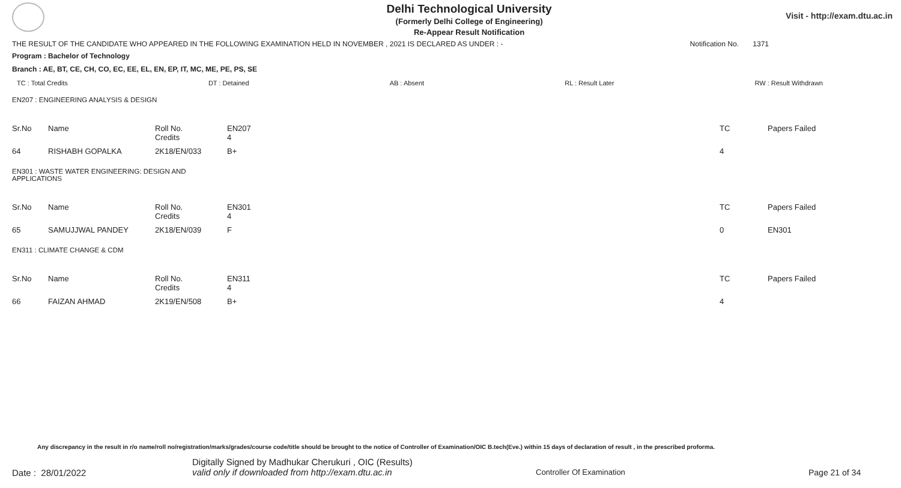Delhi Technological University
(Formerly Delhi College of Engineering)
Re-Appear Result Notification
Visit - http://exam.dtu.ac.in
THE RESULT OF THE CANDIDATE WHO APPEARED IN THE FOLLOWING EXAMINATION HELD IN NOVEMBER , 2021 IS DECLARED AS UNDER : - Notification No. 1371
Program : Bachelor of Technology
Branch : AE, BT, CE, CH, CO, EC, EE, EL, EN, EP, IT, MC, ME, PE, PS, SE
TC : Total Credits DT : Detained AB : Absent RL : Result Later RW : Result Withdrawn
EN207 : ENGINEERING ANALYSIS & DESIGN
| Sr.No | Name | Roll No. Credits | EN207 4 | TC | Papers Failed |
| 64 | RISHABH GOPALKA | 2K18/EN/033 | B+ | 4 | |
EN301 : WASTE WATER ENGINEERING: DESIGN AND
APPLICATIONS
| Sr.No | Name | Roll No. Credits | EN301 4 | TC | Papers Failed |
| 65 | SAMUJJWAL PANDEY | 2K18/EN/039 | F | 0 | EN301 |
EN311 : CLIMATE CHANGE & CDM
| Sr.No | Name | Roll No. Credits | EN311 4 | TC | Papers Failed |
| 66 | FAIZAN AHMAD | 2K19/EN/508 | B+ | 4 | |
Any discrepancy in the result in r/o name/roll no/registration/marks/grades/course code/title should be brought to the notice of Controller of Examination/OIC B.tech(Eve.) within 15 days of declaration of result , in the prescribed proforma.
Date : 28/01/2022
Digitally Signed by Madhukar Cherukuri , OIC (Results)
valid only if downloaded from http://exam.dtu.ac.in
Controller Of Examination Page 21 of 34